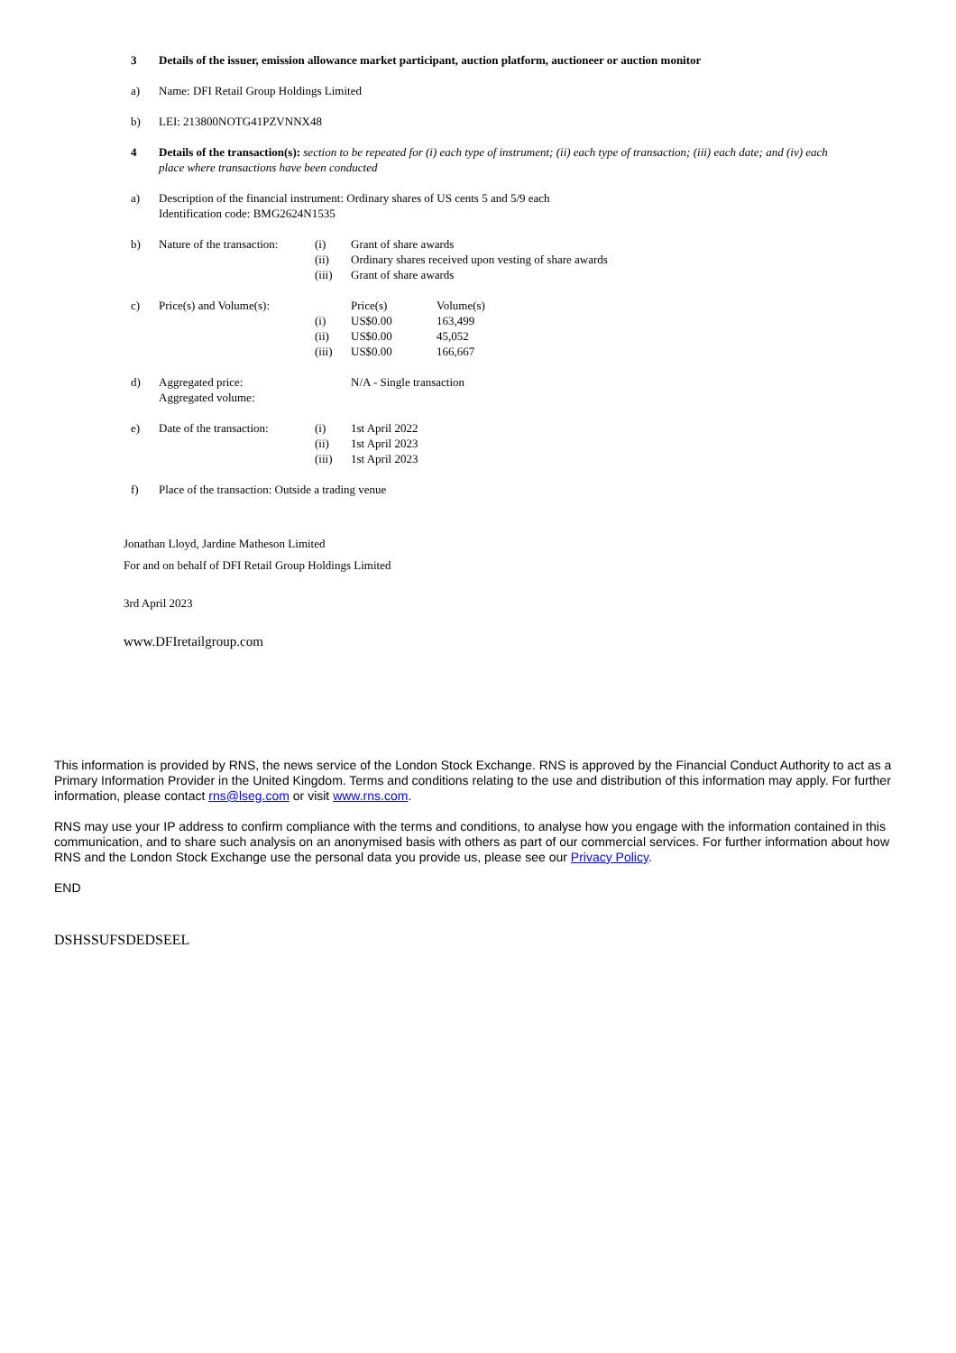| 3 | Details of the issuer, emission allowance market participant, auction platform, auctioneer or auction monitor | | | |
| a) | Name: DFI Retail Group Holdings Limited | | | |
| b) | LEI: 213800NOTG41PZVNNX48 | | | |
| 4 | Details of the transaction(s): section to be repeated for (i) each type of instrument; (ii) each type of transaction; (iii) each date; and (iv) each place where transactions have been conducted | | | |
| a) | Description of the financial instrument: Ordinary shares of US cents 5 and 5/9 each Identification code: BMG2624N1535 | | | |
| b) | Nature of the transaction: | (i) | Grant of share awards | |
| | | (ii) | Ordinary shares received upon vesting of share awards | |
| | | (iii) | Grant of share awards | |
| c) | Price(s) and Volume(s): | | Price(s) | Volume(s) |
| | | (i) | US$0.00 | 163,499 |
| | | (ii) | US$0.00 | 45,052 |
| | | (iii) | US$0.00 | 166,667 |
| d) | Aggregated price: Aggregated volume: | | N/A - Single transaction | |
| e) | Date of the transaction: | (i) | 1st April 2022 | |
| | | (ii) | 1st April 2023 | |
| | | (iii) | 1st April 2023 | |
| f) | Place of the transaction: Outside a trading venue | | | |
Jonathan Lloyd, Jardine Matheson Limited
For and on behalf of DFI Retail Group Holdings Limited
3rd April 2023
www.DFIretailgroup.com
This information is provided by RNS, the news service of the London Stock Exchange. RNS is approved by the Financial Conduct Authority to act as a Primary Information Provider in the United Kingdom. Terms and conditions relating to the use and distribution of this information may apply. For further information, please contact rns@lseg.com or visit www.rns.com.
RNS may use your IP address to confirm compliance with the terms and conditions, to analyse how you engage with the information contained in this communication, and to share such analysis on an anonymised basis with others as part of our commercial services. For further information about how RNS and the London Stock Exchange use the personal data you provide us, please see our Privacy Policy.
END
DSHSSUFSDEDSEEL